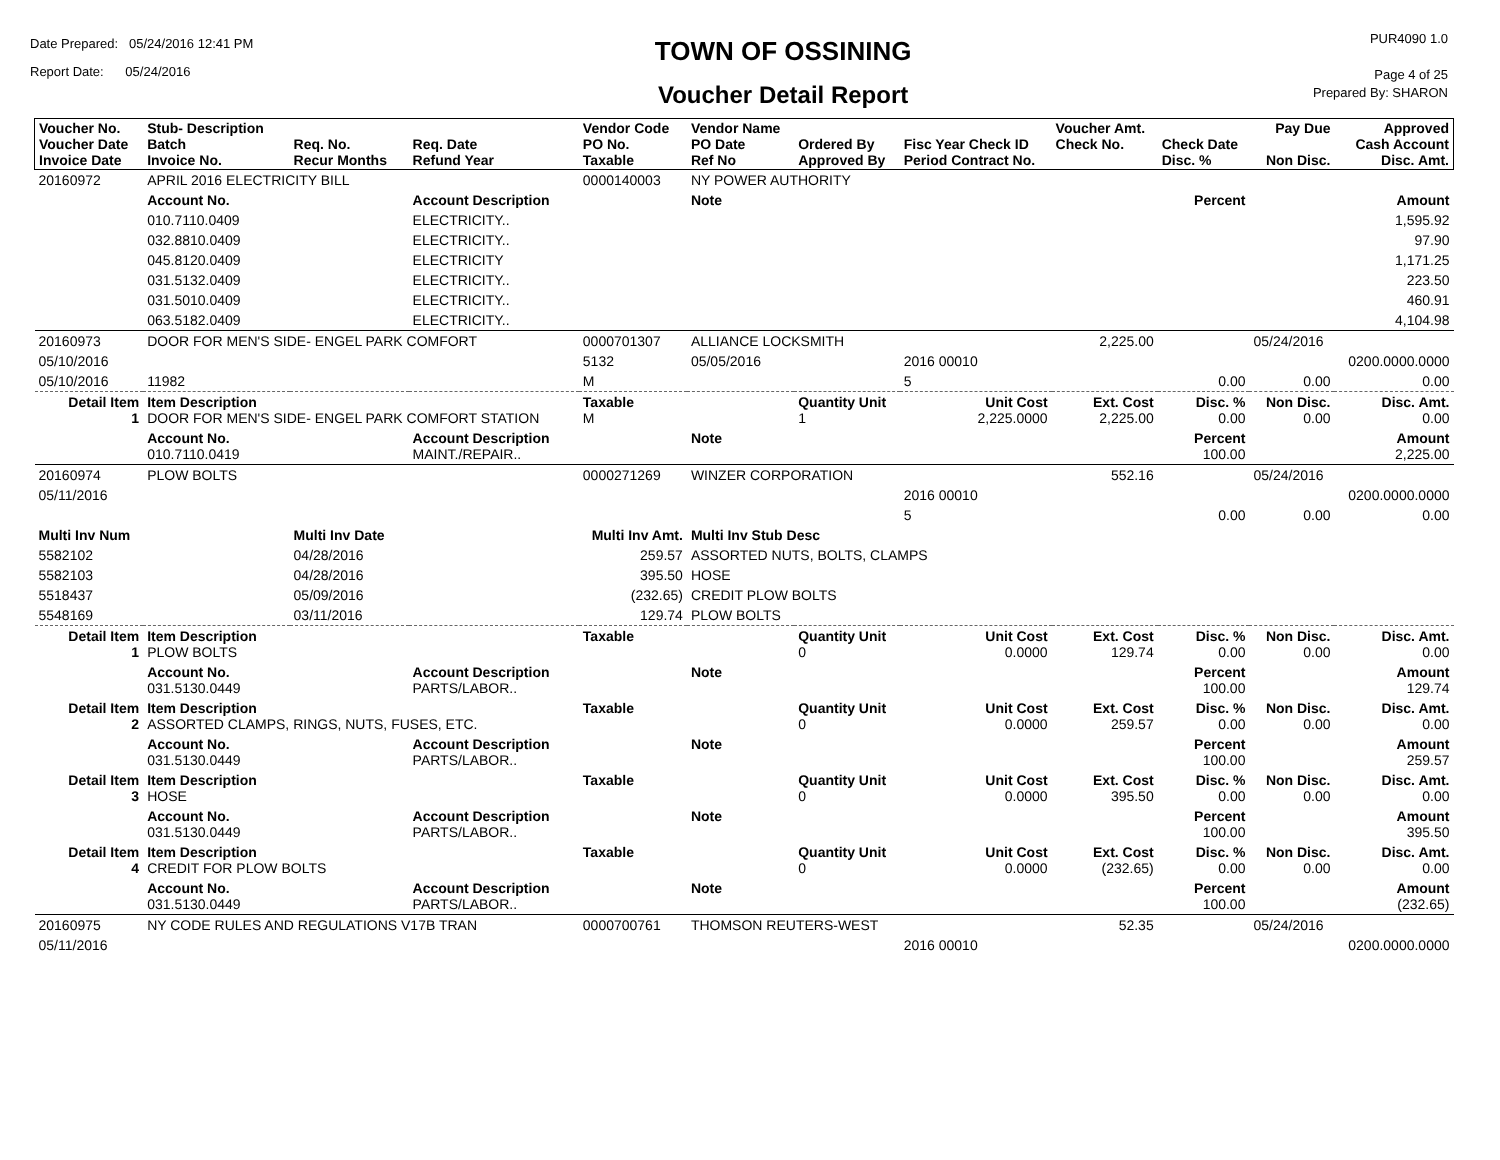Date Prepared: 05/24/2016 12:41 PM
Report Date: 05/24/2016
TOWN OF OSSINING
Voucher Detail Report
PUR4090 1.0
Page 4 of 25
Prepared By: SHARON
| Voucher No. Voucher Date Invoice Date | Stub- Description Batch Invoice No. | Req. No. Recur Months | Req. Date Refund Year | Vendor Code PO No. Taxable | Vendor Name PO Date Ref No | Ordered By Approved By | Fisc Year Check ID Period Contract No. | Voucher Amt. Check No. | Check Date Disc. % | Pay Due Non Disc. | Approved Cash Account Disc. Amt. |
| 20160972 | APRIL 2016 ELECTRICITY BILL | | | 0000140003 | NY POWER AUTHORITY | | | | | | |
| | Account No. | | Account Description | | Note | | | | Percent | | Amount |
| | 010.7110.0409 | | ELECTRICITY.. | | | | | | | | 1,595.92 |
| | 032.8810.0409 | | ELECTRICITY.. | | | | | | | | 97.90 |
| | 045.8120.0409 | | ELECTRICITY | | | | | | | | 1,171.25 |
| | 031.5132.0409 | | ELECTRICITY.. | | | | | | | | 223.50 |
| | 031.5010.0409 | | ELECTRICITY.. | | | | | | | | 460.91 |
| | 063.5182.0409 | | ELECTRICITY.. | | | | | | | | 4,104.98 |
| 20160973 | DOOR FOR MEN'S SIDE- ENGEL PARK COMFORT | | | 0000701307 | ALLIANCE LOCKSMITH | | | 2,225.00 | | 05/24/2016 | |
| 05/10/2016 | | | | 5132 | 05/05/2016 | | 2016 00010 | | | | 0200.0000.0000 |
| 05/10/2016 | 11982 | | | M | | | 5 | | 0.00 | 0.00 | 0.00 |
| Detail Item 1 | Item Description DOOR FOR MEN'S SIDE- ENGEL PARK COMFORT STATION | | | Taxable M | | Quantity Unit 1 | Unit Cost 2,225.0000 | Ext. Cost 2,225.00 | Disc. % 0.00 | Non Disc. 0.00 | Disc. Amt. 0.00 |
| | Account No. 010.7110.0419 | | Account Description MAINT./REPAIR.. | | Note | | | | Percent 100.00 | | Amount 2,225.00 |
| 20160974 | PLOW BOLTS | | | 0000271269 | WINZER CORPORATION | | | 552.16 | | 05/24/2016 | |
| 05/11/2016 | | | | | | | 2016 00010 | | | | 0200.0000.0000 |
| | | | | | | | 5 | | 0.00 | 0.00 | 0.00 |
| Multi Inv Num | | Multi Inv Date | | Multi Inv Amt. | Multi Inv Stub Desc | | | | | | |
| 5582102 | | 04/28/2016 | | 259.57 | ASSORTED NUTS, BOLTS, CLAMPS | | | | | | |
| 5582103 | | 04/28/2016 | | 395.50 | HOSE | | | | | | |
| 5518437 | | 05/09/2016 | | (232.65) | CREDIT PLOW BOLTS | | | | | | |
| 5548169 | | 03/11/2016 | | 129.74 | PLOW BOLTS | | | | | | |
| Detail Item 1 | Item Description PLOW BOLTS | | | Taxable | | Quantity Unit 0 | Unit Cost 0.0000 | Ext. Cost 129.74 | Disc. % 0.00 | Non Disc. 0.00 | Disc. Amt. 0.00 |
| | Account No. 031.5130.0449 | | Account Description PARTS/LABOR.. | | Note | | | | Percent 100.00 | | Amount 129.74 |
| Detail Item 2 | Item Description ASSORTED CLAMPS, RINGS, NUTS, FUSES, ETC. | | | Taxable | | Quantity Unit 0 | Unit Cost 0.0000 | Ext. Cost 259.57 | Disc. % 0.00 | Non Disc. 0.00 | Disc. Amt. 0.00 |
| | Account No. 031.5130.0449 | | Account Description PARTS/LABOR.. | | Note | | | | Percent 100.00 | | Amount 259.57 |
| Detail Item 3 | Item Description HOSE | | | Taxable | | Quantity Unit 0 | Unit Cost 0.0000 | Ext. Cost 395.50 | Disc. % 0.00 | Non Disc. 0.00 | Disc. Amt. 0.00 |
| | Account No. 031.5130.0449 | | Account Description PARTS/LABOR.. | | Note | | | | Percent 100.00 | | Amount 395.50 |
| Detail Item 4 | Item Description CREDIT FOR PLOW BOLTS | | | Taxable | | Quantity Unit 0 | Unit Cost 0.0000 | Ext. Cost (232.65) | Disc. % 0.00 | Non Disc. 0.00 | Disc. Amt. 0.00 |
| | Account No. 031.5130.0449 | | Account Description PARTS/LABOR.. | | Note | | | | Percent 100.00 | | Amount (232.65) |
| 20160975 | NY CODE RULES AND REGULATIONS V17B TRAN | | | 0000700761 | THOMSON REUTERS-WEST | | | 52.35 | | 05/24/2016 | |
| 05/11/2016 | | | | | | | 2016 00010 | | | | 0200.0000.0000 |